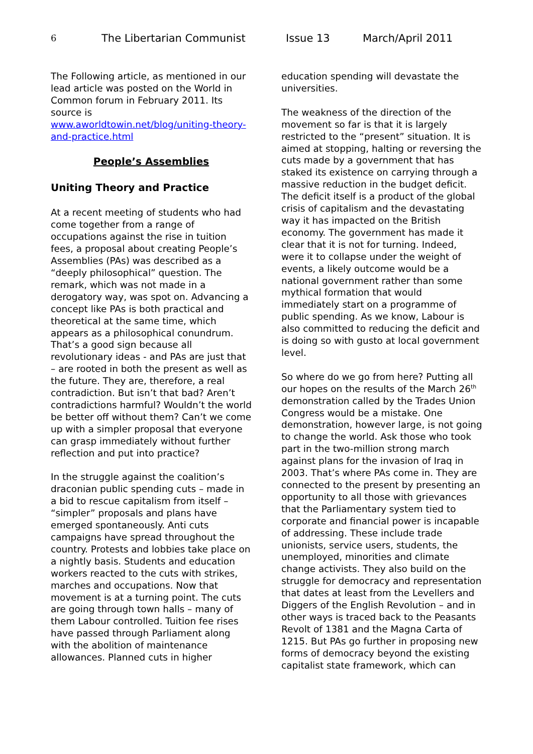6 The Libertarian Communist Issue 13 March/April 2011
The Following article, as mentioned in our lead article was posted on the World in Common forum in February 2011. Its source is www.aworldtowin.net/blog/uniting-theory-and-practice.html
People’s Assemblies
Uniting Theory and Practice
At a recent meeting of students who had come together from a range of occupations against the rise in tuition fees, a proposal about creating People’s Assemblies (PAs) was described as a “deeply philosophical” question. The remark, which was not made in a derogatory way, was spot on. Advancing a concept like PAs is both practical and theoretical at the same time, which appears as a philosophical conundrum. That’s a good sign because all revolutionary ideas - and PAs are just that – are rooted in both the present as well as the future. They are, therefore, a real contradiction. But isn’t that bad? Aren’t contradictions harmful? Wouldn’t the world be better off without them? Can’t we come up with a simpler proposal that everyone can grasp immediately without further reflection and put into practice?
In the struggle against the coalition’s draconian public spending cuts – made in a bid to rescue capitalism from itself – “simpler” proposals and plans have emerged spontaneously. Anti cuts campaigns have spread throughout the country. Protests and lobbies take place on a nightly basis. Students and education workers reacted to the cuts with strikes, marches and occupations. Now that movement is at a turning point. The cuts are going through town halls – many of them Labour controlled. Tuition fee rises have passed through Parliament along with the abolition of maintenance allowances. Planned cuts in higher
education spending will devastate the universities.
The weakness of the direction of the movement so far is that it is largely restricted to the “present” situation. It is aimed at stopping, halting or reversing the cuts made by a government that has staked its existence on carrying through a massive reduction in the budget deficit. The deficit itself is a product of the global crisis of capitalism and the devastating way it has impacted on the British economy. The government has made it clear that it is not for turning. Indeed, were it to collapse under the weight of events, a likely outcome would be a national government rather than some mythical formation that would immediately start on a programme of public spending. As we know, Labour is also committed to reducing the deficit and is doing so with gusto at local government level.
So where do we go from here? Putting all our hopes on the results of the March 26<sup>th</sup> demonstration called by the Trades Union Congress would be a mistake. One demonstration, however large, is not going to change the world. Ask those who took part in the two-million strong march against plans for the invasion of Iraq in 2003. That’s where PAs come in. They are connected to the present by presenting an opportunity to all those with grievances that the Parliamentary system tied to corporate and financial power is incapable of addressing. These include trade unionists, service users, students, the unemployed, minorities and climate change activists. They also build on the struggle for democracy and representation that dates at least from the Levellers and Diggers of the English Revolution – and in other ways is traced back to the Peasants Revolt of 1381 and the Magna Carta of 1215. But PAs go further in proposing new forms of democracy beyond the existing capitalist state framework, which can